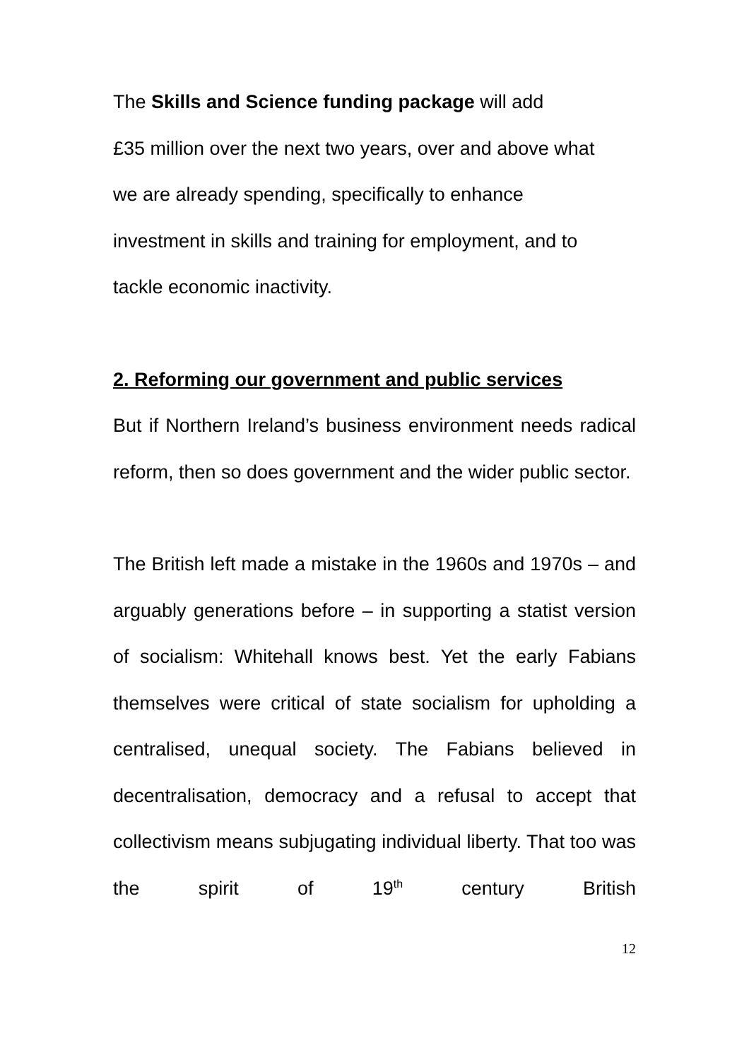The Skills and Science funding package will add
£35 million over the next two years, over and above what
we are already spending, specifically to enhance
investment in skills and training for employment, and to
tackle economic inactivity.
2. Reforming our government and public services
But if Northern Ireland’s business environment needs radical reform, then so does government and the wider public sector.
The British left made a mistake in the 1960s and 1970s – and arguably generations before – in supporting a statist version of socialism: Whitehall knows best. Yet the early Fabians themselves were critical of state socialism for upholding a centralised, unequal society. The Fabians believed in decentralisation, democracy and a refusal to accept that collectivism means subjugating individual liberty. That too was the spirit of 19<sup>th</sup> century British
12